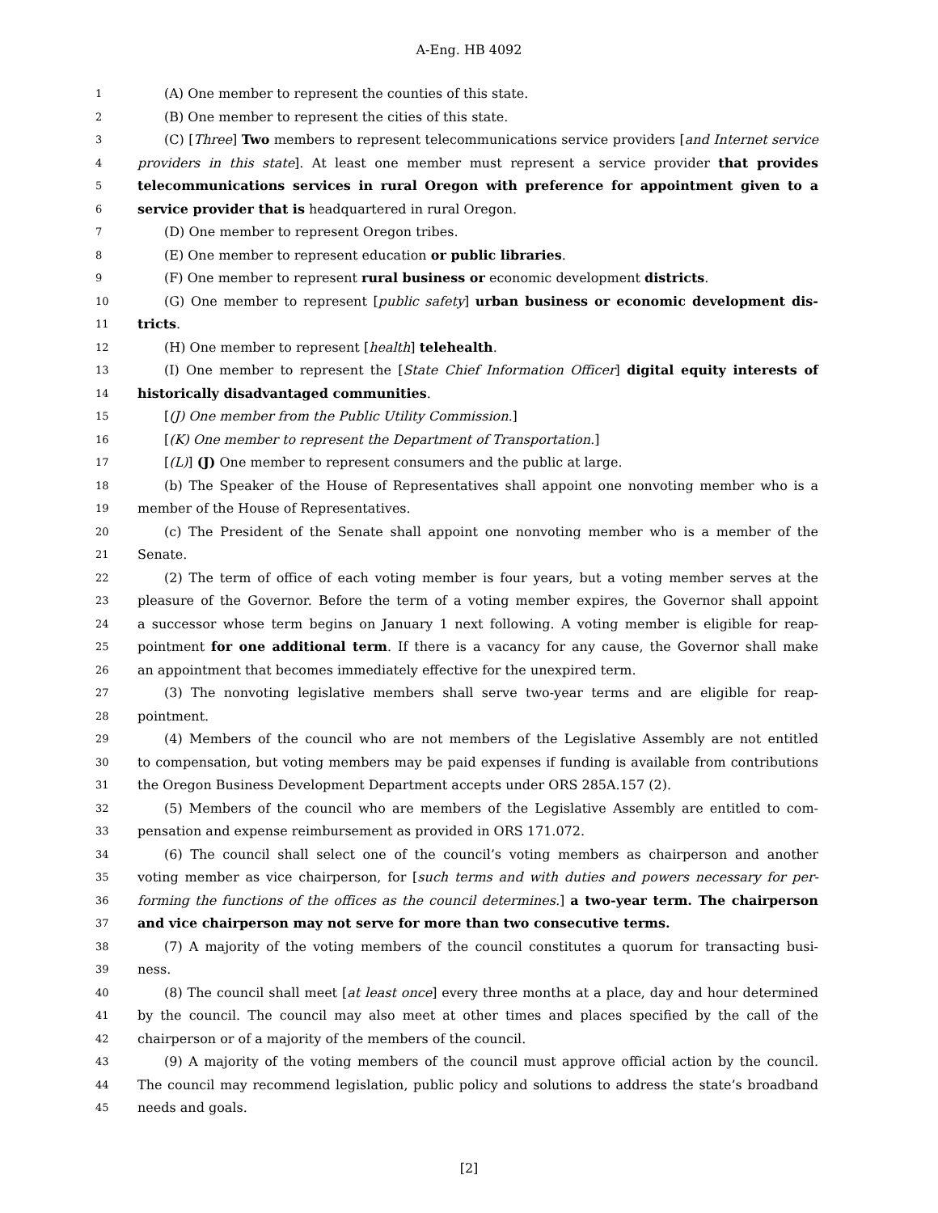A-Eng. HB 4092
1 (A) One member to represent the counties of this state.
2 (B) One member to represent the cities of this state.
3 (C) [Three] Two members to represent telecommunications service providers [and Internet service
4 providers in this state]. At least one member must represent a service provider that provides
5 telecommunications services in rural Oregon with preference for appointment given to a
6 service provider that is headquartered in rural Oregon.
7 (D) One member to represent Oregon tribes.
8 (E) One member to represent education or public libraries.
9 (F) One member to represent rural business or economic development districts.
10 (G) One member to represent [public safety] urban business or economic development dis-
11 tricts.
12 (H) One member to represent [health] telehealth.
13 (I) One member to represent the [State Chief Information Officer] digital equity interests of
14 historically disadvantaged communities.
15 [(J) One member from the Public Utility Commission.]
16 [(K) One member to represent the Department of Transportation.]
17 [(L)] (J) One member to represent consumers and the public at large.
18 (b) The Speaker of the House of Representatives shall appoint one nonvoting member who is a
19 member of the House of Representatives.
20 (c) The President of the Senate shall appoint one nonvoting member who is a member of the
21 Senate.
22 (2) The term of office of each voting member is four years, but a voting member serves at the
23 pleasure of the Governor. Before the term of a voting member expires, the Governor shall appoint
24 a successor whose term begins on January 1 next following. A voting member is eligible for reap-
25 pointment for one additional term. If there is a vacancy for any cause, the Governor shall make
26 an appointment that becomes immediately effective for the unexpired term.
27 (3) The nonvoting legislative members shall serve two-year terms and are eligible for reap-
28 pointment.
29 (4) Members of the council who are not members of the Legislative Assembly are not entitled
30 to compensation, but voting members may be paid expenses if funding is available from contributions
31 the Oregon Business Development Department accepts under ORS 285A.157 (2).
32 (5) Members of the council who are members of the Legislative Assembly are entitled to com-
33 pensation and expense reimbursement as provided in ORS 171.072.
34 (6) The council shall select one of the council’s voting members as chairperson and another
35 voting member as vice chairperson, for [such terms and with duties and powers necessary for per-
36 forming the functions of the offices as the council determines.] a two-year term. The chairperson
37 and vice chairperson may not serve for more than two consecutive terms.
38 (7) A majority of the voting members of the council constitutes a quorum for transacting busi-
39 ness.
40 (8) The council shall meet [at least once] every three months at a place, day and hour determined
41 by the council. The council may also meet at other times and places specified by the call of the
42 chairperson or of a majority of the members of the council.
43 (9) A majority of the voting members of the council must approve official action by the council.
44 The council may recommend legislation, public policy and solutions to address the state’s broadband
45 needs and goals.
[2]